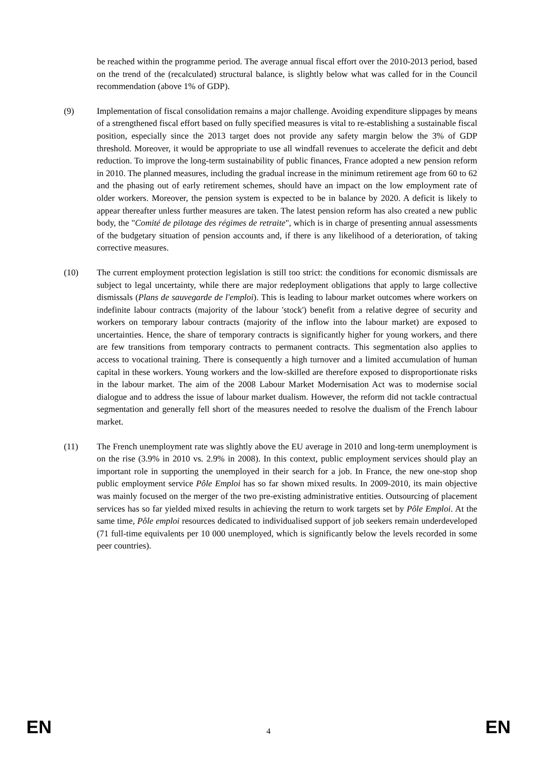be reached within the programme period. The average annual fiscal effort over the 2010-2013 period, based on the trend of the (recalculated) structural balance, is slightly below what was called for in the Council recommendation (above 1% of GDP).
(9) Implementation of fiscal consolidation remains a major challenge. Avoiding expenditure slippages by means of a strengthened fiscal effort based on fully specified measures is vital to re-establishing a sustainable fiscal position, especially since the 2013 target does not provide any safety margin below the 3% of GDP threshold. Moreover, it would be appropriate to use all windfall revenues to accelerate the deficit and debt reduction. To improve the long-term sustainability of public finances, France adopted a new pension reform in 2010. The planned measures, including the gradual increase in the minimum retirement age from 60 to 62 and the phasing out of early retirement schemes, should have an impact on the low employment rate of older workers. Moreover, the pension system is expected to be in balance by 2020. A deficit is likely to appear thereafter unless further measures are taken. The latest pension reform has also created a new public body, the "Comité de pilotage des régimes de retraite", which is in charge of presenting annual assessments of the budgetary situation of pension accounts and, if there is any likelihood of a deterioration, of taking corrective measures.
(10) The current employment protection legislation is still too strict: the conditions for economic dismissals are subject to legal uncertainty, while there are major redeployment obligations that apply to large collective dismissals (Plans de sauvegarde de l'emploi). This is leading to labour market outcomes where workers on indefinite labour contracts (majority of the labour 'stock') benefit from a relative degree of security and workers on temporary labour contracts (majority of the inflow into the labour market) are exposed to uncertainties. Hence, the share of temporary contracts is significantly higher for young workers, and there are few transitions from temporary contracts to permanent contracts. This segmentation also applies to access to vocational training. There is consequently a high turnover and a limited accumulation of human capital in these workers. Young workers and the low-skilled are therefore exposed to disproportionate risks in the labour market. The aim of the 2008 Labour Market Modernisation Act was to modernise social dialogue and to address the issue of labour market dualism. However, the reform did not tackle contractual segmentation and generally fell short of the measures needed to resolve the dualism of the French labour market.
(11) The French unemployment rate was slightly above the EU average in 2010 and long-term unemployment is on the rise (3.9% in 2010 vs. 2.9% in 2008). In this context, public employment services should play an important role in supporting the unemployed in their search for a job. In France, the new one-stop shop public employment service Pôle Emploi has so far shown mixed results. In 2009-2010, its main objective was mainly focused on the merger of the two pre-existing administrative entities. Outsourcing of placement services has so far yielded mixed results in achieving the return to work targets set by Pôle Emploi. At the same time, Pôle emploi resources dedicated to individualised support of job seekers remain underdeveloped (71 full-time equivalents per 10 000 unemployed, which is significantly below the levels recorded in some peer countries).
EN 4 EN